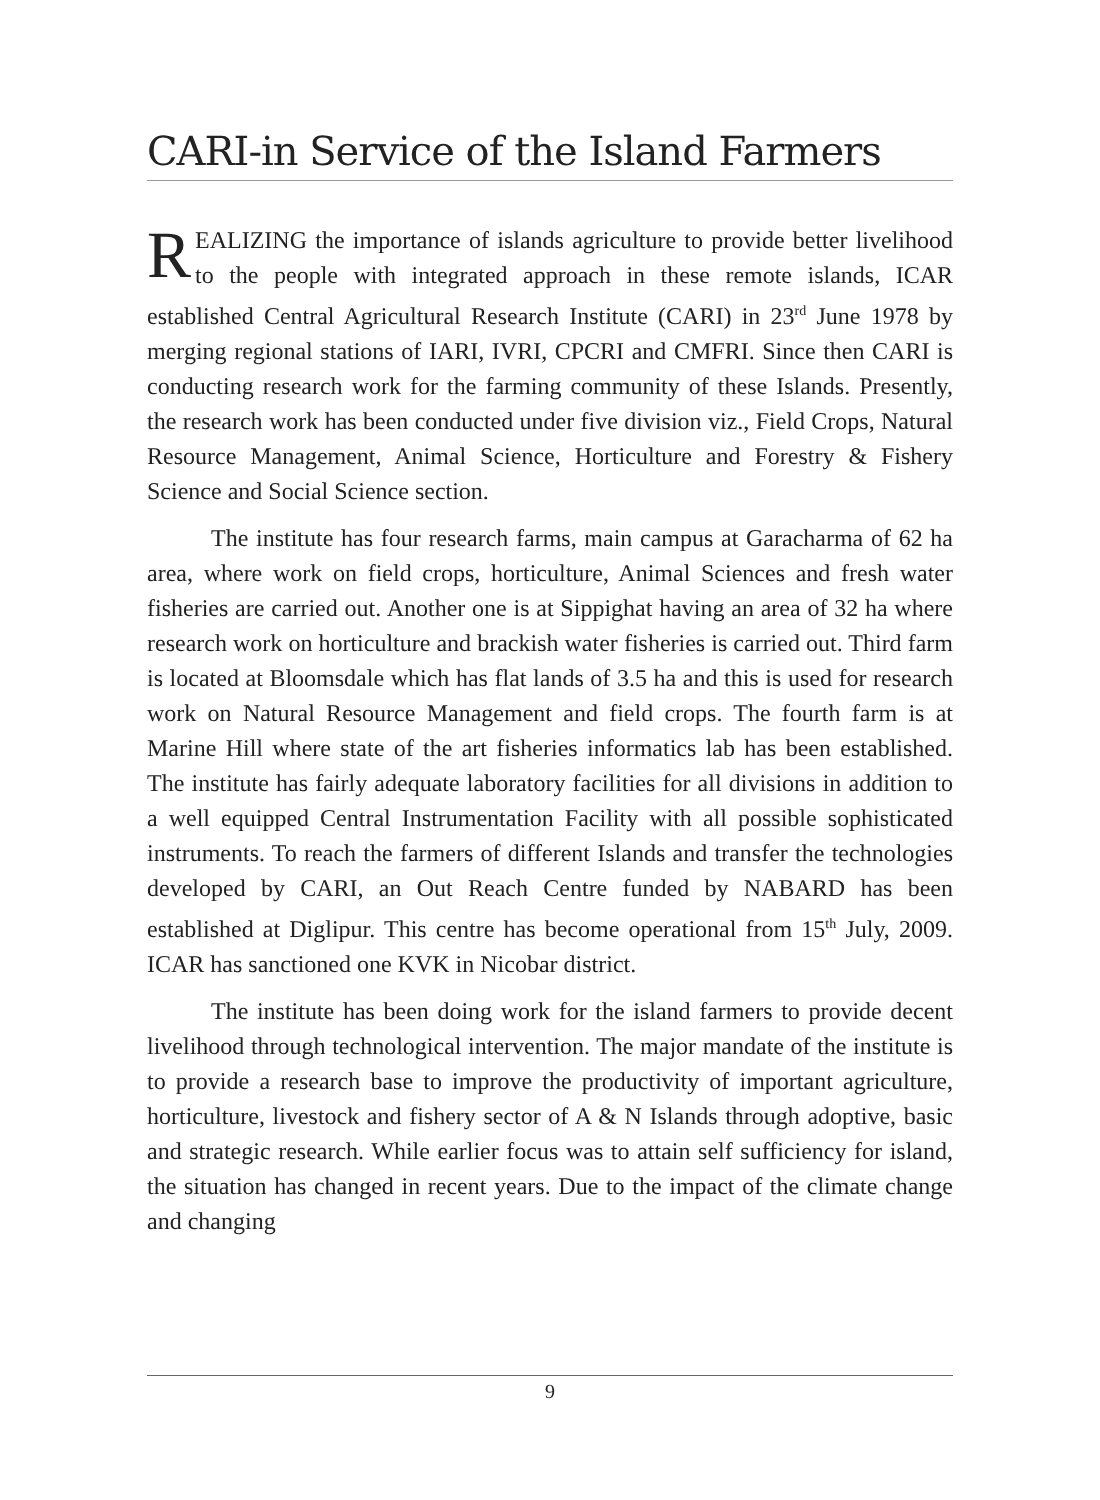CARI-in Service of the Island Farmers
REALIZING the importance of islands agriculture to provide better livelihood to the people with integrated approach in these remote islands, ICAR established Central Agricultural Research Institute (CARI) in 23<sup>rd</sup> June 1978 by merging regional stations of IARI, IVRI, CPCRI and CMFRI. Since then CARI is conducting research work for the farming community of these Islands. Presently, the research work has been conducted under five division viz., Field Crops, Natural Resource Management, Animal Science, Horticulture and Forestry & Fishery Science and Social Science section.
The institute has four research farms, main campus at Garacharma of 62 ha area, where work on field crops, horticulture, Animal Sciences and fresh water fisheries are carried out. Another one is at Sippighat having an area of 32 ha where research work on horticulture and brackish water fisheries is carried out. Third farm is located at Bloomsdale which has flat lands of 3.5 ha and this is used for research work on Natural Resource Management and field crops. The fourth farm is at Marine Hill where state of the art fisheries informatics lab has been established. The institute has fairly adequate laboratory facilities for all divisions in addition to a well equipped Central Instrumentation Facility with all possible sophisticated instruments. To reach the farmers of different Islands and transfer the technologies developed by CARI, an Out Reach Centre funded by NABARD has been established at Diglipur. This centre has become operational from 15<sup>th</sup> July, 2009. ICAR has sanctioned one KVK in Nicobar district.
The institute has been doing work for the island farmers to provide decent livelihood through technological intervention. The major mandate of the institute is to provide a research base to improve the productivity of important agriculture, horticulture, livestock and fishery sector of A & N Islands through adoptive, basic and strategic research. While earlier focus was to attain self sufficiency for island, the situation has changed in recent years. Due to the impact of the climate change and changing
9